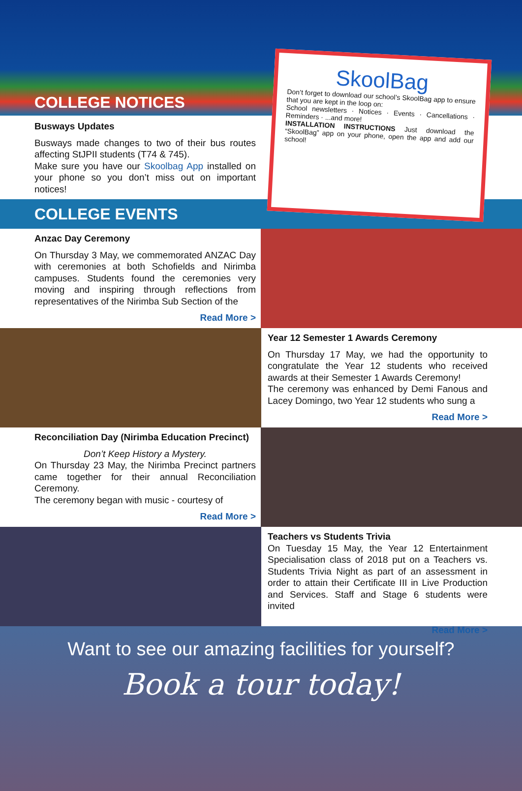COLLEGE NOTICES
Busways Updates
Busways made changes to two of their bus routes affecting StJPII students (T74 & 745).
Make sure you have our Skoolbag App installed on your phone so you don’t miss out on important notices!
SkoolBag
Don’t forget to download our school’s SkoolBag app to ensure that you are kept in the loop on:
School newsletters · Notices · Events · Cancellations · Reminders · ...and more!
INSTALLATION INSTRUCTIONS Just download the “SkoolBag” app on your phone, open the app and add our school!
COLLEGE EVENTS
Anzac Day Ceremony
On Thursday 3 May, we commemorated ANZAC Day with ceremonies at both Schofields and Nirimba campuses. Students found the ceremonies very moving and inspiring through reflections from representatives of the Nirimba Sub Section of the
Read More >
Year 12 Semester 1 Awards Ceremony
On Thursday 17 May, we had the opportunity to congratulate the Year 12 students who received awards at their Semester 1 Awards Ceremony!
The ceremony was enhanced by Demi Fanous and Lacey Domingo, two Year 12 students who sung a
Read More >
Reconciliation Day (Nirimba Education Precinct)
Don’t Keep History a Mystery.
On Thursday 23 May, the Nirimba Precinct partners came together for their annual Reconciliation Ceremony.
The ceremony began with music - courtesy of
Read More >
Teachers vs Students Trivia
On Tuesday 15 May, the Year 12 Entertainment Specialisation class of 2018 put on a Teachers vs. Students Trivia Night as part of an assessment in order to attain their Certificate III in Live Production and Services. Staff and Stage 6 students were invited
Read More >
Want to see our amazing facilities for yourself?
Book a tour today!